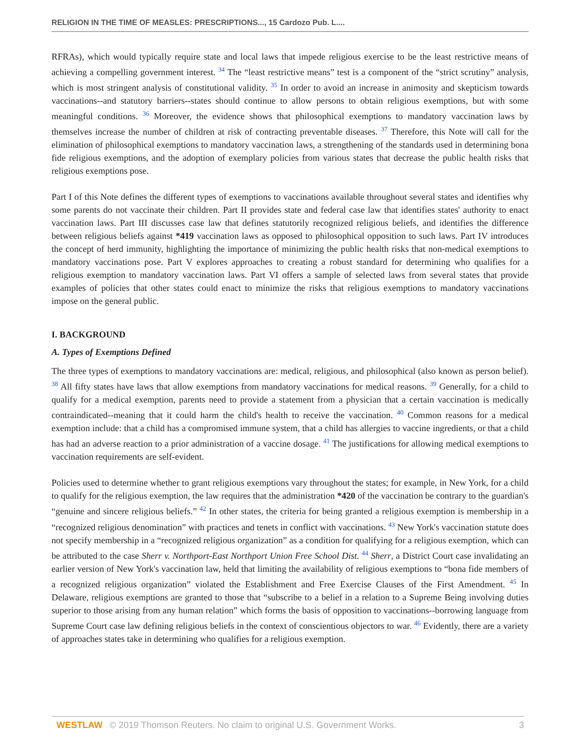RELIGION IN THE TIME OF MEASLES: PRESCRIPTIONS..., 15 Cardozo Pub. L....
RFRAs), which would typically require state and local laws that impede religious exercise to be the least restrictive means of achieving a compelling government interest. <sup>34</sup> The “least restrictive means” test is a component of the “strict scrutiny” analysis, which is most stringent analysis of constitutional validity. <sup>35</sup> In order to avoid an increase in animosity and skepticism towards vaccinations--and statutory barriers--states should continue to allow persons to obtain religious exemptions, but with some meaningful conditions. <sup>36</sup> Moreover, the evidence shows that philosophical exemptions to mandatory vaccination laws by themselves increase the number of children at risk of contracting preventable diseases. <sup>37</sup> Therefore, this Note will call for the elimination of philosophical exemptions to mandatory vaccination laws, a strengthening of the standards used in determining bona fide religious exemptions, and the adoption of exemplary policies from various states that decrease the public health risks that religious exemptions pose.
Part I of this Note defines the different types of exemptions to vaccinations available throughout several states and identifies why some parents do not vaccinate their children. Part II provides state and federal case law that identifies states' authority to enact vaccination laws. Part III discusses case law that defines statutorily recognized religious beliefs, and identifies the difference between religious beliefs against *419 vaccination laws as opposed to philosophical opposition to such laws. Part IV introduces the concept of herd immunity, highlighting the importance of minimizing the public health risks that non-medical exemptions to mandatory vaccinations pose. Part V explores approaches to creating a robust standard for determining who qualifies for a religious exemption to mandatory vaccination laws. Part VI offers a sample of selected laws from several states that provide examples of policies that other states could enact to minimize the risks that religious exemptions to mandatory vaccinations impose on the general public.
I. BACKGROUND
A. Types of Exemptions Defined
The three types of exemptions to mandatory vaccinations are: medical, religious, and philosophical (also known as person belief). <sup>38</sup> All fifty states have laws that allow exemptions from mandatory vaccinations for medical reasons. <sup>39</sup> Generally, for a child to qualify for a medical exemption, parents need to provide a statement from a physician that a certain vaccination is medically contraindicated--meaning that it could harm the child's health to receive the vaccination. <sup>40</sup> Common reasons for a medical exemption include: that a child has a compromised immune system, that a child has allergies to vaccine ingredients, or that a child has had an adverse reaction to a prior administration of a vaccine dosage. <sup>41</sup> The justifications for allowing medical exemptions to vaccination requirements are self-evident.
Policies used to determine whether to grant religious exemptions vary throughout the states; for example, in New York, for a child to qualify for the religious exemption, the law requires that the administration *420 of the vaccination be contrary to the guardian's “genuine and sincere religious beliefs.” <sup>42</sup> In other states, the criteria for being granted a religious exemption is membership in a “recognized religious denomination” with practices and tenets in conflict with vaccinations. <sup>43</sup> New York's vaccination statute does not specify membership in a “recognized religious organization” as a condition for qualifying for a religious exemption, which can be attributed to the case Sherr v. Northport-East Northport Union Free School Dist. <sup>44</sup> Sherr, a District Court case invalidating an earlier version of New York's vaccination law, held that limiting the availability of religious exemptions to “bona fide members of a recognized religious organization” violated the Establishment and Free Exercise Clauses of the First Amendment. <sup>45</sup> In Delaware, religious exemptions are granted to those that “subscribe to a belief in a relation to a Supreme Being involving duties superior to those arising from any human relation” which forms the basis of opposition to vaccinations--borrowing language from Supreme Court case law defining religious beliefs in the context of conscientious objectors to war. <sup>46</sup> Evidently, there are a variety of approaches states take in determining who qualifies for a religious exemption.
WESTLAW © 2019 Thomson Reuters. No claim to original U.S. Government Works. 3